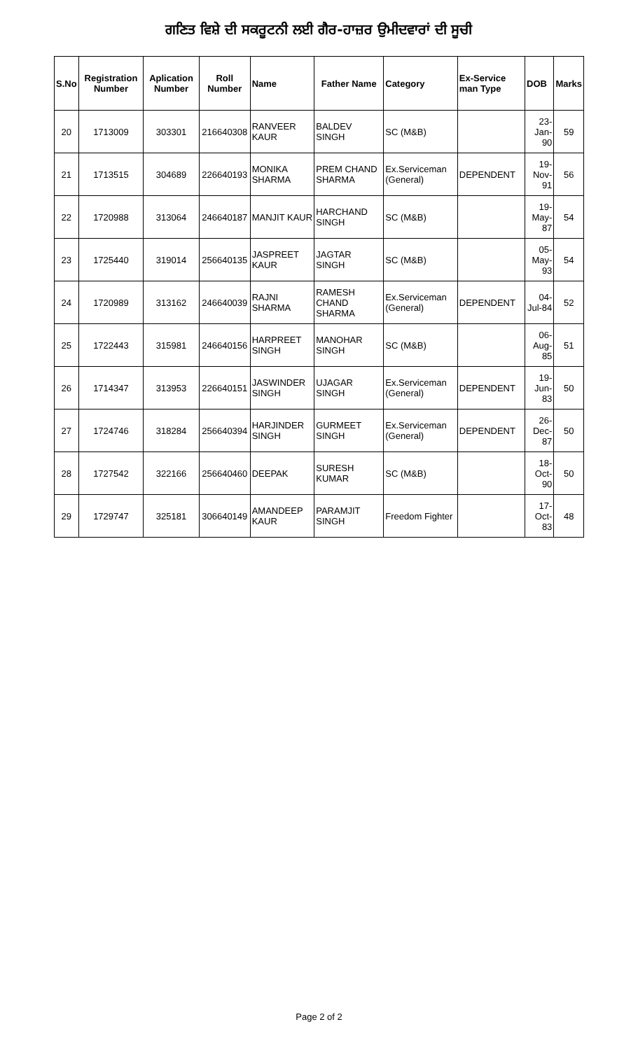ਗਣਿਤ ਵਿਸ਼ੇ ਦੀ ਸਕਰੂਟਨੀ ਲਈ ਗੈਰ-ਹਾਜ਼ਰ ਉਮੀਦਵਾਰਾਂ ਦੀ ਸੂਚੀ
| S.No | Registration Number | Aplication Number | Roll Number | Name | Father Name | Category | Ex-Service man Type | DOB | Marks |
| --- | --- | --- | --- | --- | --- | --- | --- | --- | --- |
| 20 | 1713009 | 303301 | 216640308 | RANVEER KAUR | BALDEV SINGH | SC (M&B) | | 23-Jan-90 | 59 |
| 21 | 1713515 | 304689 | 226640193 | MONIKA SHARMA | PREM CHAND SHARMA | Ex.Serviceman (General) | DEPENDENT | 19-Nov-91 | 56 |
| 22 | 1720988 | 313064 | 246640187 | MANJIT KAUR | HARCHAND SINGH | SC (M&B) | | 19-May-87 | 54 |
| 23 | 1725440 | 319014 | 256640135 | JASPREET KAUR | JAGTAR SINGH | SC (M&B) | | 05-May-93 | 54 |
| 24 | 1720989 | 313162 | 246640039 | RAJNI SHARMA | RAMESH CHAND SHARMA | Ex.Serviceman (General) | DEPENDENT | 04-Jul-84 | 52 |
| 25 | 1722443 | 315981 | 246640156 | HARPREET SINGH | MANOHAR SINGH | SC (M&B) | | 06-Aug-85 | 51 |
| 26 | 1714347 | 313953 | 226640151 | JASWINDER SINGH | UJAGAR SINGH | Ex.Serviceman (General) | DEPENDENT | 19-Jun-83 | 50 |
| 27 | 1724746 | 318284 | 256640394 | HARJINDER SINGH | GURMEET SINGH | Ex.Serviceman (General) | DEPENDENT | 26-Dec-87 | 50 |
| 28 | 1727542 | 322166 | 256640460 | DEEPAK | SURESH KUMAR | SC (M&B) | | 18-Oct-90 | 50 |
| 29 | 1729747 | 325181 | 306640149 | AMANDEEP KAUR | PARAMJIT SINGH | Freedom Fighter | | 17-Oct-83 | 48 |
Page 2 of 2